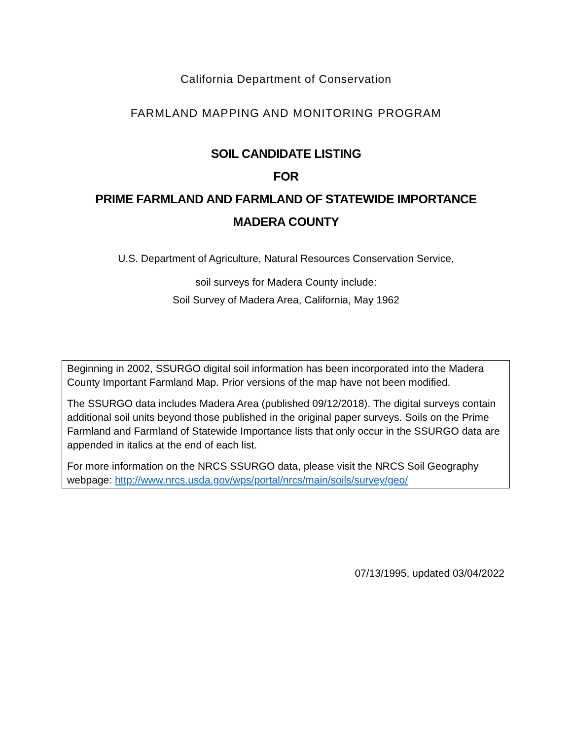California Department of Conservation
FARMLAND MAPPING AND MONITORING PROGRAM
SOIL CANDIDATE LISTING
FOR
PRIME FARMLAND AND FARMLAND OF STATEWIDE IMPORTANCE
MADERA COUNTY
U.S. Department of Agriculture, Natural Resources Conservation Service,
soil surveys for Madera County include:
Soil Survey of Madera Area, California, May 1962
Beginning in 2002, SSURGO digital soil information has been incorporated into the Madera County Important Farmland Map. Prior versions of the map have not been modified.
The SSURGO data includes Madera Area (published 09/12/2018). The digital surveys contain additional soil units beyond those published in the original paper surveys. Soils on the Prime Farmland and Farmland of Statewide Importance lists that only occur in the SSURGO data are appended in italics at the end of each list.
For more information on the NRCS SSURGO data, please visit the NRCS Soil Geography webpage: http://www.nrcs.usda.gov/wps/portal/nrcs/main/soils/survey/geo/
07/13/1995, updated 03/04/2022